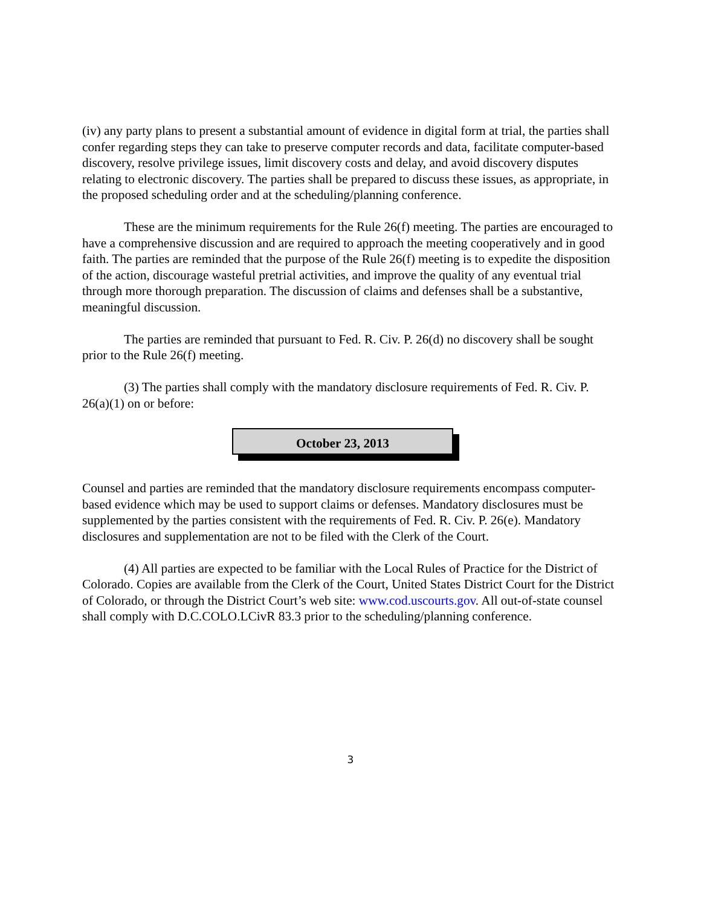(iv) any party plans to present a substantial amount of evidence in digital form at trial, the parties shall confer regarding steps they can take to preserve computer records and data, facilitate computer-based discovery, resolve privilege issues, limit discovery costs and delay, and avoid discovery disputes relating to electronic discovery. The parties shall be prepared to discuss these issues, as appropriate, in the proposed scheduling order and at the scheduling/planning conference.
These are the minimum requirements for the Rule 26(f) meeting. The parties are encouraged to have a comprehensive discussion and are required to approach the meeting cooperatively and in good faith. The parties are reminded that the purpose of the Rule 26(f) meeting is to expedite the disposition of the action, discourage wasteful pretrial activities, and improve the quality of any eventual trial through more thorough preparation. The discussion of claims and defenses shall be a substantive, meaningful discussion.
The parties are reminded that pursuant to Fed. R. Civ. P. 26(d) no discovery shall be sought prior to the Rule 26(f) meeting.
(3) The parties shall comply with the mandatory disclosure requirements of Fed. R. Civ. P. 26(a)(1) on or before:
October 23, 2013
Counsel and parties are reminded that the mandatory disclosure requirements encompass computer-based evidence which may be used to support claims or defenses. Mandatory disclosures must be supplemented by the parties consistent with the requirements of Fed. R. Civ. P. 26(e). Mandatory disclosures and supplementation are not to be filed with the Clerk of the Court.
(4) All parties are expected to be familiar with the Local Rules of Practice for the District of Colorado. Copies are available from the Clerk of the Court, United States District Court for the District of Colorado, or through the District Court’s web site: www.cod.uscourts.gov. All out-of-state counsel shall comply with D.C.COLO.LCivR 83.3 prior to the scheduling/planning conference.
3